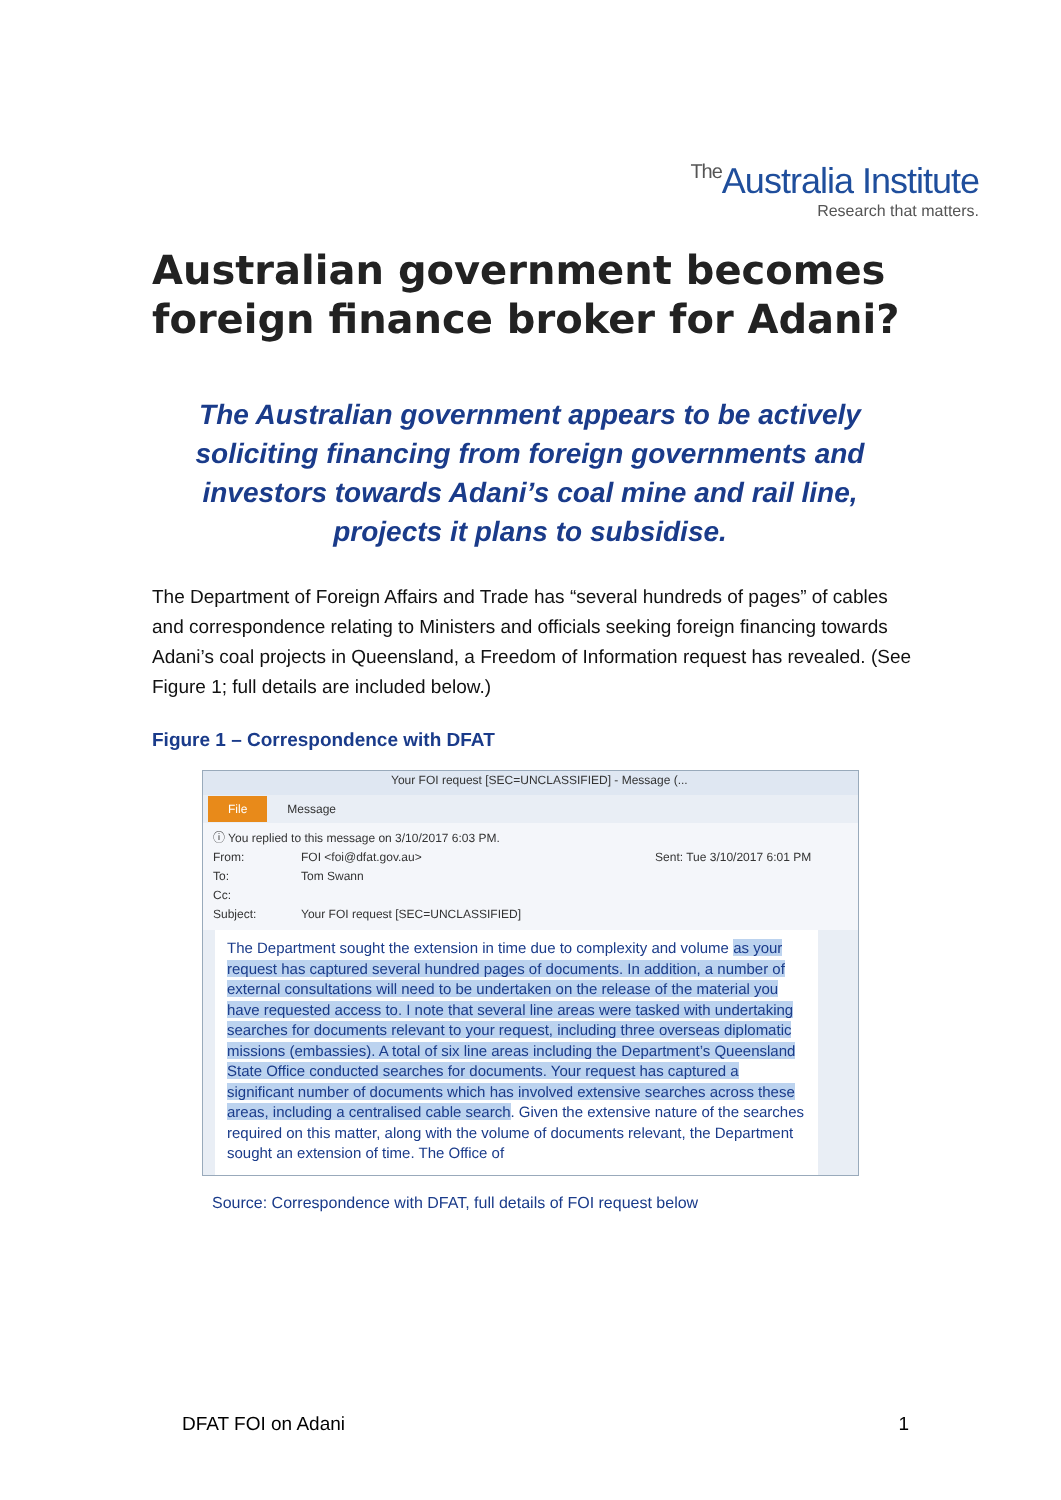The Australia Institute
Research that matters.
Australian government becomes
foreign finance broker for Adani?
The Australian government appears to be actively soliciting financing from foreign governments and investors towards Adani’s coal mine and rail line, projects it plans to subsidise.
The Department of Foreign Affairs and Trade has “several hundreds of pages” of cables and correspondence relating to Ministers and officials seeking foreign financing towards Adani’s coal projects in Queensland, a Freedom of Information request has revealed. (See Figure 1; full details are included below.)
Figure 1 – Correspondence with DFAT
Your FOI request [SEC=UNCLASSIFIED] - Message (...
File Message
ⓘ You replied to this message on 3/10/2017 6:03 PM.
From: FOI <foi@dfat.gov.au> Sent: Tue 3/10/2017 6:01 PM
To: Tom Swann
Cc:
Subject: Your FOI request [SEC=UNCLASSIFIED]
The Department sought the extension in time due to complexity and volume as your request has captured several hundred pages of documents. In addition, a number of external consultations will need to be undertaken on the release of the material you have requested access to. I note that several line areas were tasked with undertaking searches for documents relevant to your request, including three overseas diplomatic missions (embassies). A total of six line areas including the Department’s Queensland State Office conducted searches for documents. Your request has captured a significant number of documents which has involved extensive searches across these areas, including a centralised cable search. Given the extensive nature of the searches required on this matter, along with the volume of documents relevant, the Department sought an extension of time. The Office of
Source: Correspondence with DFAT, full details of FOI request below
DFAT FOI on Adani 1